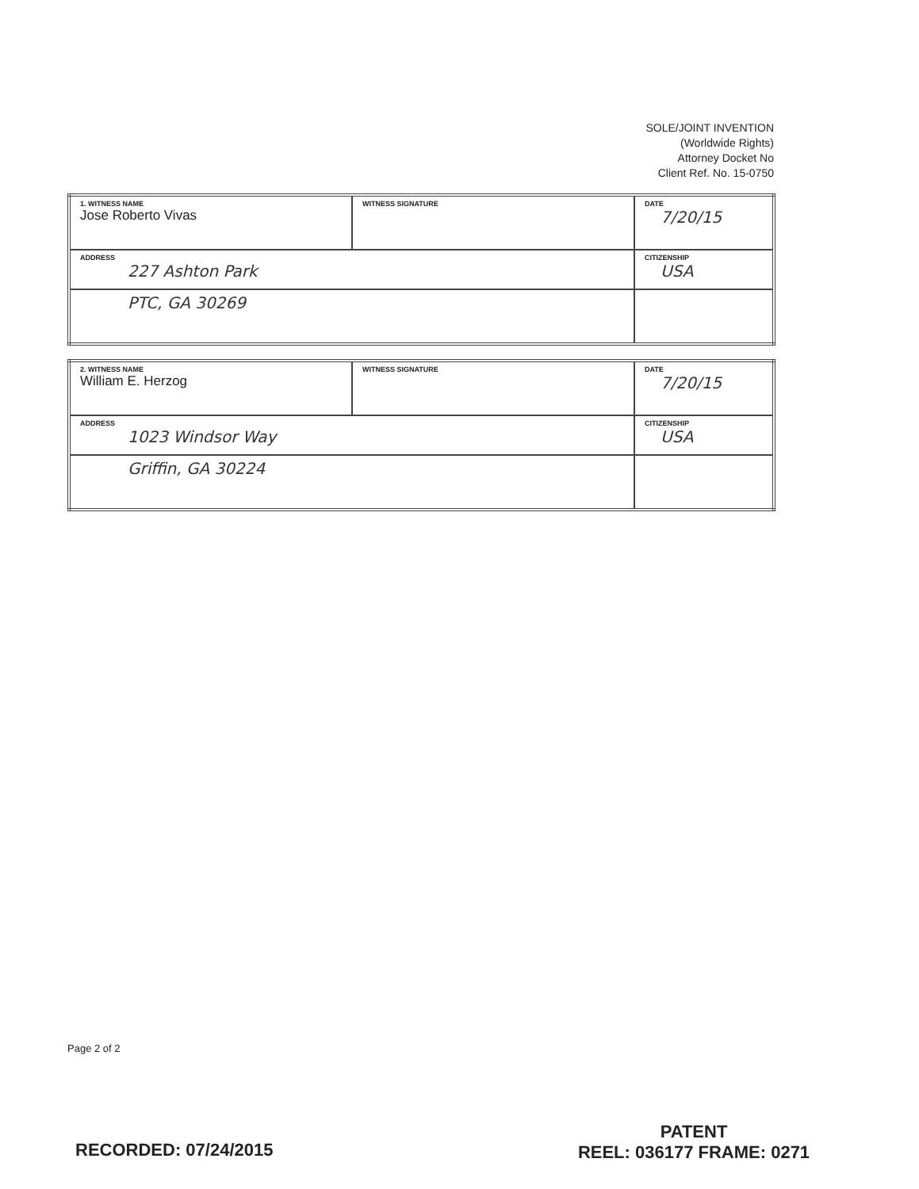SOLE/JOINT INVENTION
(Worldwide Rights)
Attorney Docket No
Client Ref. No. 15-0750
| 1. WITNESS NAME Jose Roberto Vivas | WITNESS SIGNATURE | DATE 7/20/15 |
| ADDRESS 227 Ashton Park | | CITIZENSHIP USA |
| PTC, GA 30269 | | |
| 2. WITNESS NAME William E. Herzog | WITNESS SIGNATURE | DATE 7/20/15 |
| ADDRESS 1023 Windsor Way | | CITIZENSHIP USA |
| Griffin, GA 30224 | | |
Page 2 of 2
RECORDED: 07/24/2015
PATENT
REEL: 036177 FRAME: 0271